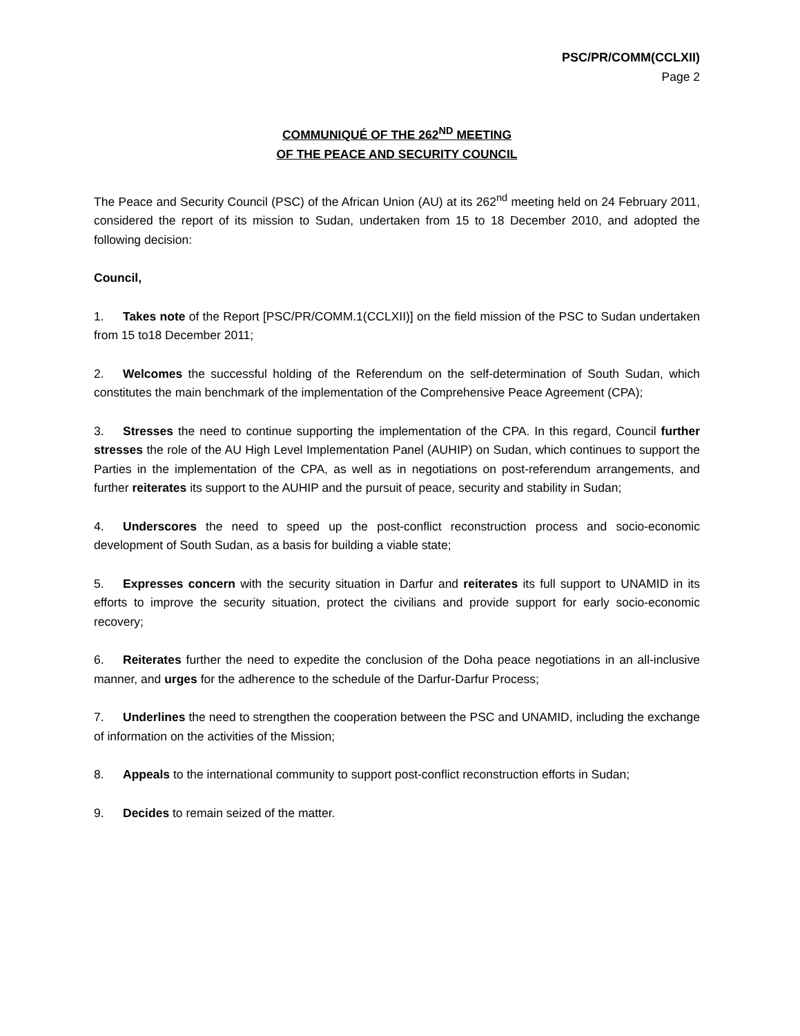PSC/PR/COMM(CCLXII)
Page 2
COMMUNIQUÉ OF THE 262<sup>ND</sup> MEETING
OF THE PEACE AND SECURITY COUNCIL
The Peace and Security Council (PSC) of the African Union (AU) at its 262<sup>nd</sup> meeting held on 24 February 2011, considered the report of its mission to Sudan, undertaken from 15 to 18 December 2010, and adopted the following decision:
Council,
1. Takes note of the Report [PSC/PR/COMM.1(CCLXII)] on the field mission of the PSC to Sudan undertaken from 15 to18 December 2011;
2. Welcomes the successful holding of the Referendum on the self-determination of South Sudan, which constitutes the main benchmark of the implementation of the Comprehensive Peace Agreement (CPA);
3. Stresses the need to continue supporting the implementation of the CPA. In this regard, Council further stresses the role of the AU High Level Implementation Panel (AUHIP) on Sudan, which continues to support the Parties in the implementation of the CPA, as well as in negotiations on post-referendum arrangements, and further reiterates its support to the AUHIP and the pursuit of peace, security and stability in Sudan;
4. Underscores the need to speed up the post-conflict reconstruction process and socio-economic development of South Sudan, as a basis for building a viable state;
5. Expresses concern with the security situation in Darfur and reiterates its full support to UNAMID in its efforts to improve the security situation, protect the civilians and provide support for early socio-economic recovery;
6. Reiterates further the need to expedite the conclusion of the Doha peace negotiations in an all-inclusive manner, and urges for the adherence to the schedule of the Darfur-Darfur Process;
7. Underlines the need to strengthen the cooperation between the PSC and UNAMID, including the exchange of information on the activities of the Mission;
8. Appeals to the international community to support post-conflict reconstruction efforts in Sudan;
9. Decides to remain seized of the matter.